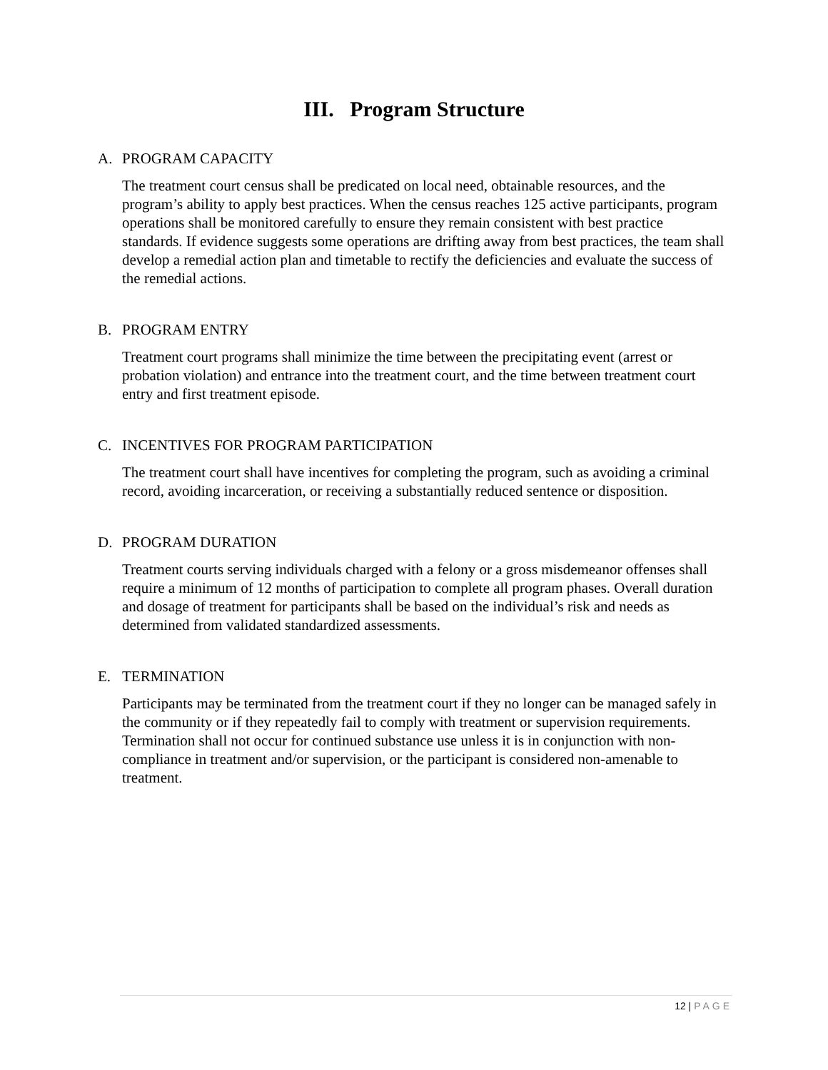III. Program Structure
A. PROGRAM CAPACITY
The treatment court census shall be predicated on local need, obtainable resources, and the program’s ability to apply best practices. When the census reaches 125 active participants, program operations shall be monitored carefully to ensure they remain consistent with best practice standards. If evidence suggests some operations are drifting away from best practices, the team shall develop a remedial action plan and timetable to rectify the deficiencies and evaluate the success of the remedial actions.
B. PROGRAM ENTRY
Treatment court programs shall minimize the time between the precipitating event (arrest or probation violation) and entrance into the treatment court, and the time between treatment court entry and first treatment episode.
C. INCENTIVES FOR PROGRAM PARTICIPATION
The treatment court shall have incentives for completing the program, such as avoiding a criminal record, avoiding incarceration, or receiving a substantially reduced sentence or disposition.
D. PROGRAM DURATION
Treatment courts serving individuals charged with a felony or a gross misdemeanor offenses shall require a minimum of 12 months of participation to complete all program phases. Overall duration and dosage of treatment for participants shall be based on the individual’s risk and needs as determined from validated standardized assessments.
E. TERMINATION
Participants may be terminated from the treatment court if they no longer can be managed safely in the community or if they repeatedly fail to comply with treatment or supervision requirements. Termination shall not occur for continued substance use unless it is in conjunction with non-compliance in treatment and/or supervision, or the participant is considered non-amenable to treatment.
12 | PAGE